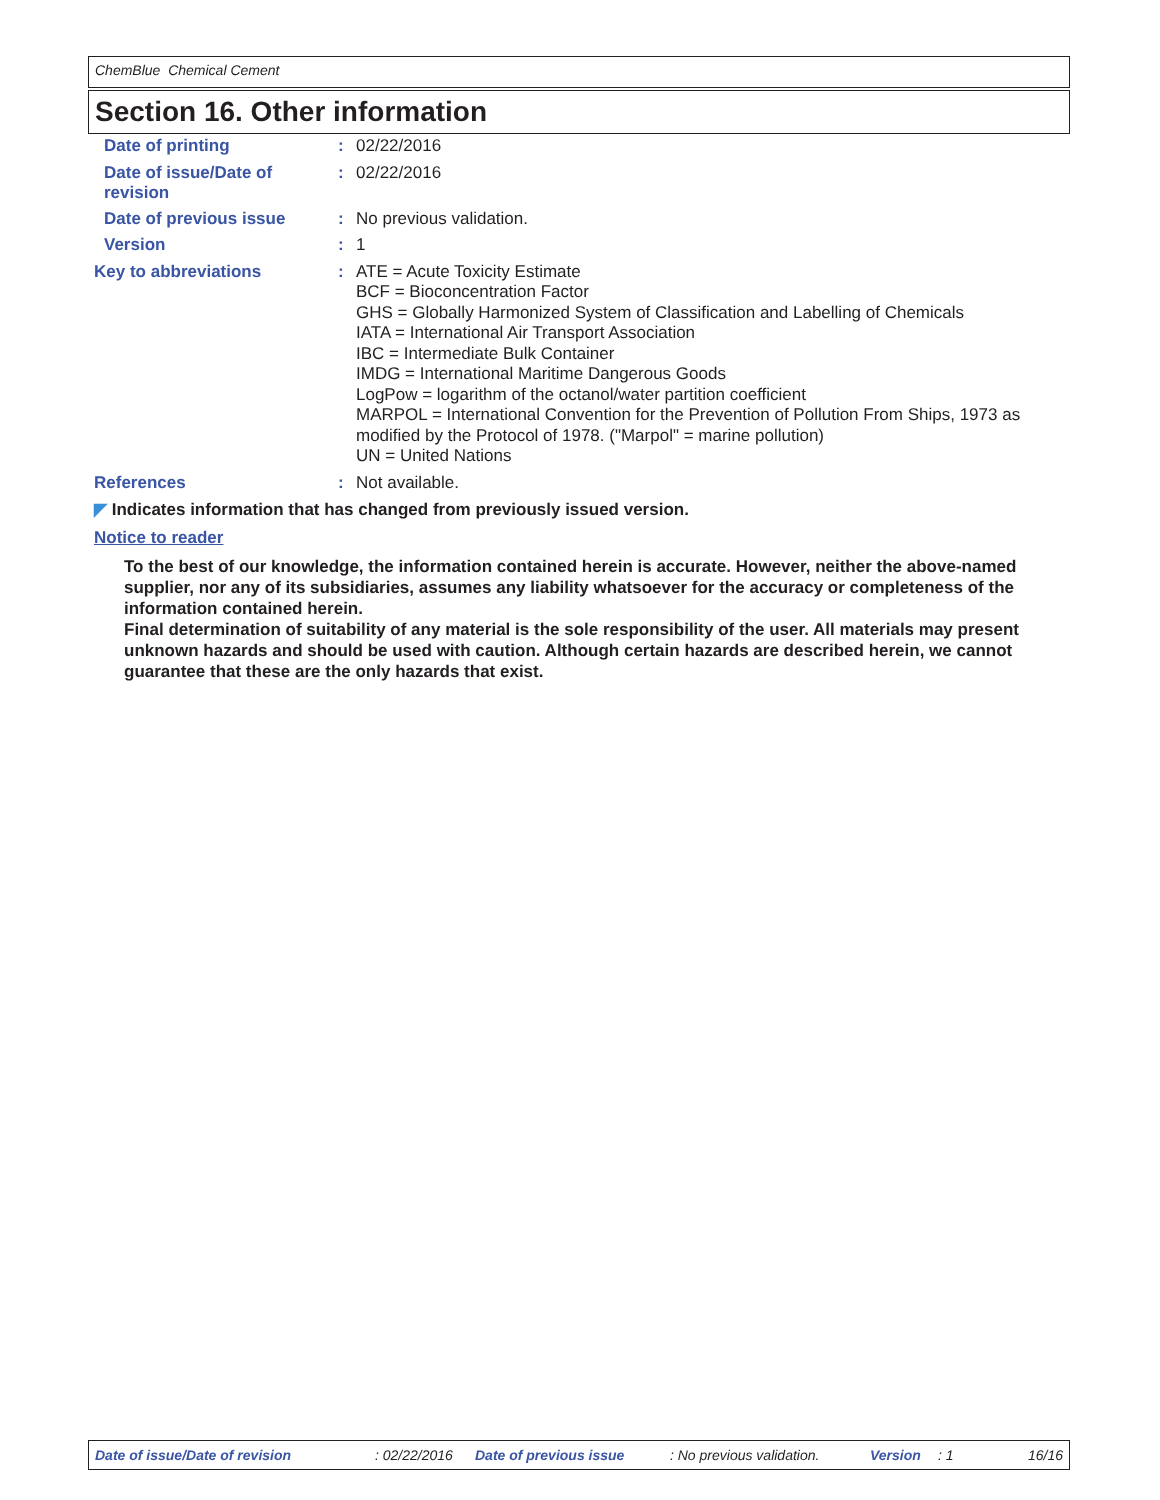ChemBlue Chemical Cement
Section 16. Other information
Date of printing :
02/22/2016
Date of issue/Date of revision
:
02/22/2016
Date of previous issue :
No previous validation.
Version :
1
Key to abbreviations :
ATE = Acute Toxicity Estimate
BCF = Bioconcentration Factor
GHS = Globally Harmonized System of Classification and Labelling of Chemicals
IATA = International Air Transport Association
IBC = Intermediate Bulk Container
IMDG = International Maritime Dangerous Goods
LogPow = logarithm of the octanol/water partition coefficient
MARPOL = International Convention for the Prevention of Pollution From Ships, 1973 as modified by the Protocol of 1978. ("Marpol" = marine pollution)
UN = United Nations
References :
Not available.
◤ Indicates information that has changed from previously issued version.
Notice to reader
To the best of our knowledge, the information contained herein is accurate. However, neither the above-named supplier, nor any of its subsidiaries, assumes any liability whatsoever for the accuracy or completeness of the information contained herein.
Final determination of suitability of any material is the sole responsibility of the user. All materials may present unknown hazards and should be used with caution. Although certain hazards are described herein, we cannot guarantee that these are the only hazards that exist.
Date of issue/Date of revision: 02/22/2016 Date of previous issue: No previous validation. Version: 1 16/16